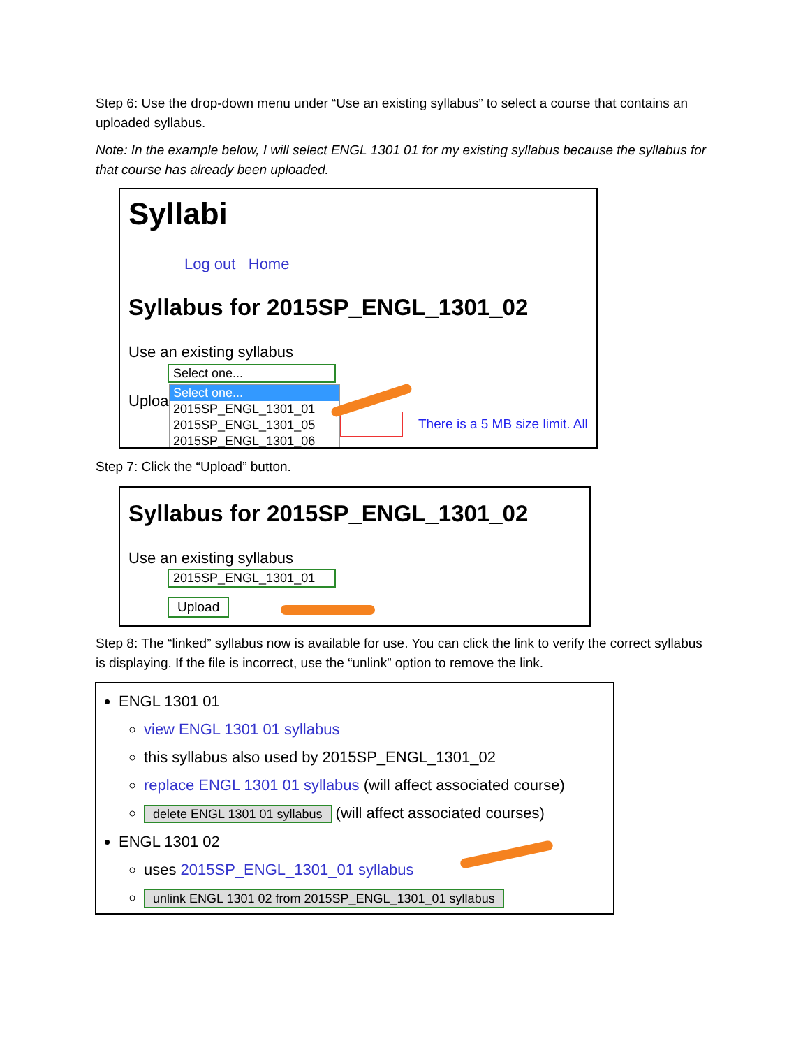Step 6: Use the drop-down menu under “Use an existing syllabus” to select a course that contains an uploaded syllabus.
Note: In the example below, I will select ENGL 1301 01 for my existing syllabus because the syllabus for that course has already been uploaded.
Syllabi
Log out Home
Syllabus for 2015SP_ENGL_1301_02
Use an existing syllabus
Select one...
Uploa
Select one...
2015SP_ENGL_1301_01
2015SP_ENGL_1301_05
2015SP_ENGL_1301_06
There is a 5 MB size limit. All
Step 7: Click the “Upload” button.
Syllabus for 2015SP_ENGL_1301_02
Use an existing syllabus
2015SP_ENGL_1301_01
Upload
Step 8: The “linked” syllabus now is available for use. You can click the link to verify the correct syllabus is displaying. If the file is incorrect, use the “unlink” option to remove the link.
ENGL 1301 01
view ENGL 1301 01 syllabus
this syllabus also used by 2015SP_ENGL_1301_02
replace ENGL 1301 01 syllabus (will affect associated course)
delete ENGL 1301 01 syllabus (will affect associated courses)
ENGL 1301 02
uses 2015SP_ENGL_1301_01 syllabus
unlink ENGL 1301 02 from 2015SP_ENGL_1301_01 syllabus